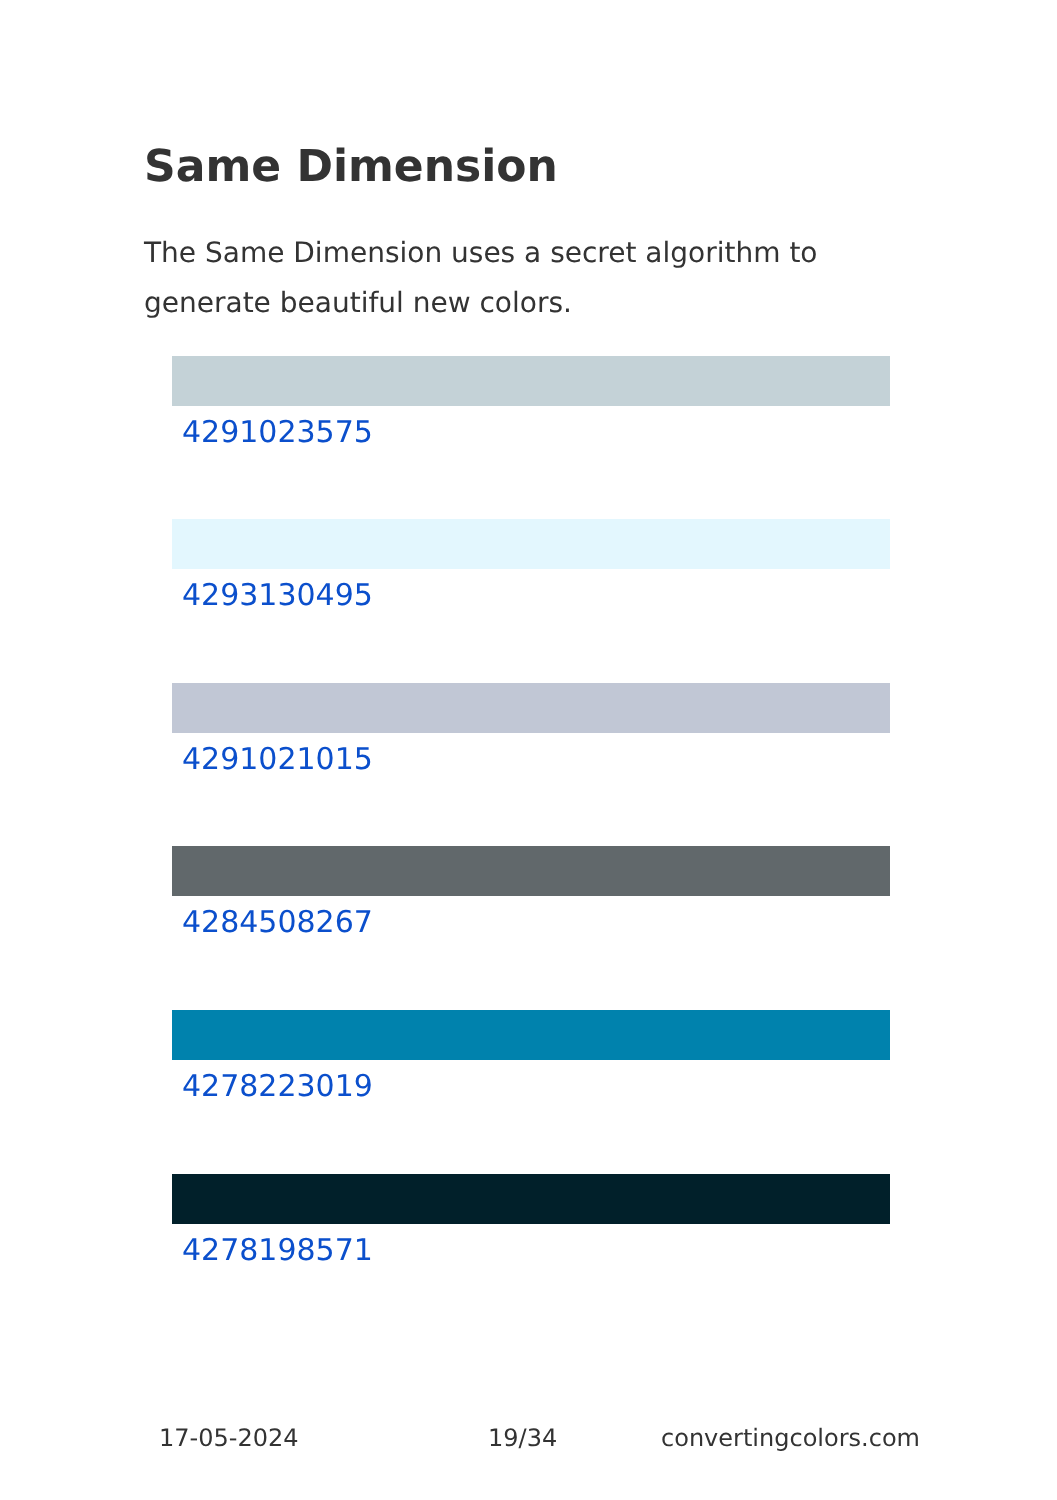Same Dimension
The Same Dimension uses a secret algorithm to generate beautiful new colors.
4291023575
4293130495
4291021015
4284508267
4278223019
4278198571
17-05-2024 19/34 convertingcolors.com